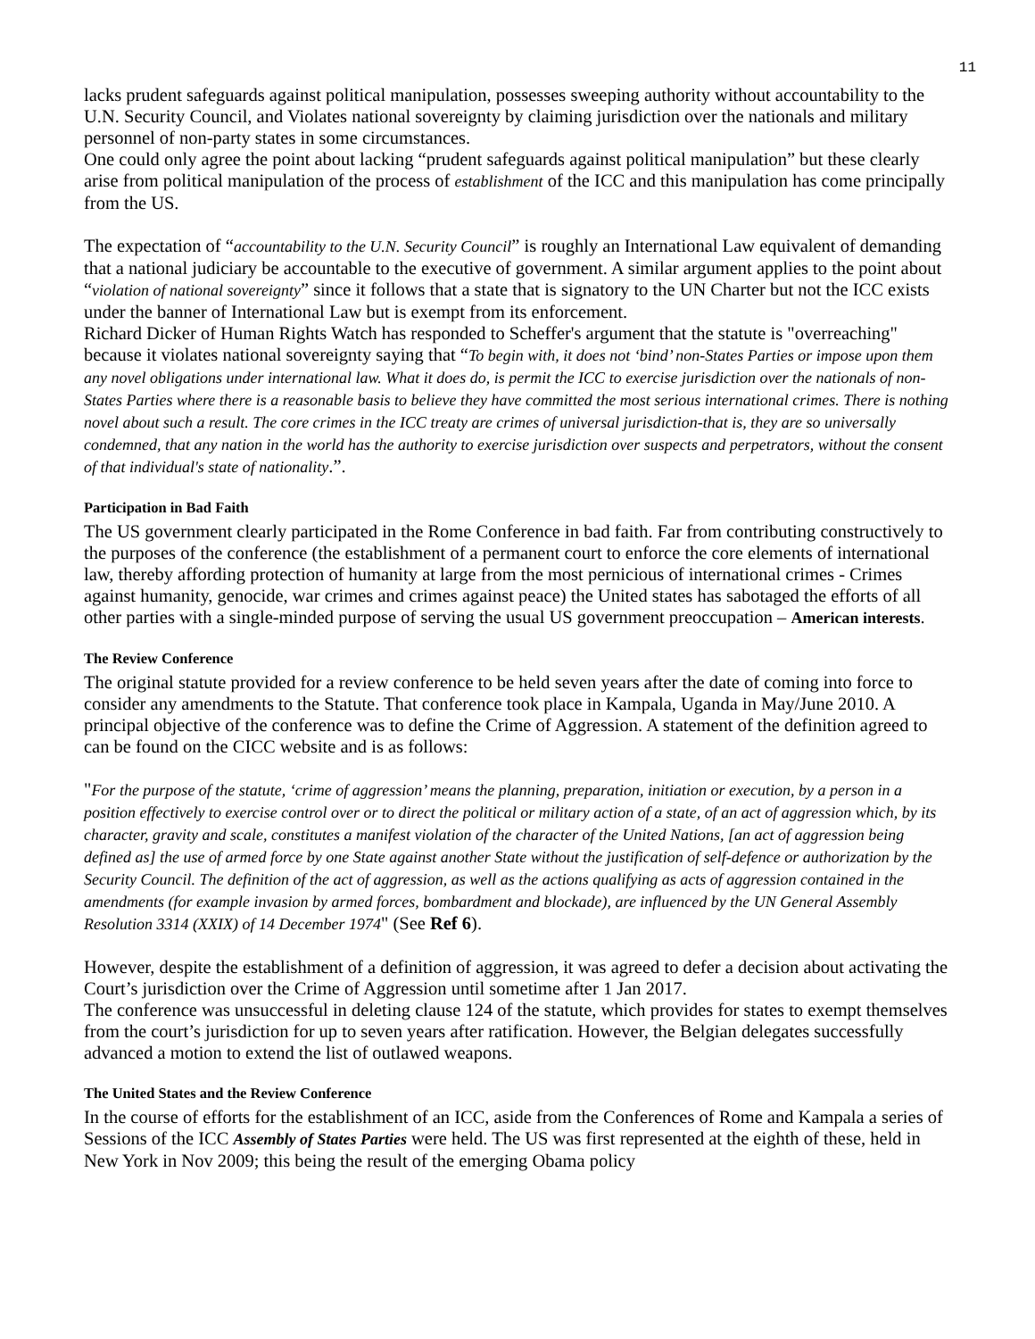11
lacks prudent safeguards against political manipulation, possesses sweeping authority without accountability to the U.N. Security Council, and Violates national sovereignty by claiming jurisdiction over the nationals and military personnel of non-party states in some circumstances.
One could only agree the point about lacking “prudent safeguards against political manipulation” but these clearly arise from political manipulation of the process of establishment of the ICC and this manipulation has come principally from the US.
The expectation of “accountability to the U.N. Security Council” is roughly an International Law equivalent of demanding that a national judiciary be accountable to the executive of government. A similar argument applies to the point about “violation of national sovereignty” since it follows that a state that is signatory to the UN Charter but not the ICC exists under the banner of International Law but is exempt from its enforcement.
Richard Dicker of Human Rights Watch has responded to Scheffer's argument that the statute is "overreaching" because it violates national sovereignty saying that “To begin with, it does not ‘bind’ non-States Parties or impose upon them any novel obligations under international law. What it does do, is permit the ICC to exercise jurisdiction over the nationals of non-States Parties where there is a reasonable basis to believe they have committed the most serious international crimes. There is nothing novel about such a result. The core crimes in the ICC treaty are crimes of universal jurisdiction-that is, they are so universally condemned, that any nation in the world has the authority to exercise jurisdiction over suspects and perpetrators, without the consent of that individual's state of nationality.”.
Participation in Bad Faith
The US government clearly participated in the Rome Conference in bad faith. Far from contributing constructively to the purposes of the conference (the establishment of a permanent court to enforce the core elements of international law, thereby affording protection of humanity at large from the most pernicious of international crimes - Crimes against humanity, genocide, war crimes and crimes against peace) the United states has sabotaged the efforts of all other parties with a single-minded purpose of serving the usual US government preoccupation – American interests.
The Review Conference
The original statute provided for a review conference to be held seven years after the date of coming into force to consider any amendments to the Statute. That conference took place in Kampala, Uganda in May/June 2010. A principal objective of the conference was to define the Crime of Aggression. A statement of the definition agreed to can be found on the CICC website and is as follows:
"For the purpose of the statute, ‘crime of aggression’ means the planning, preparation, initiation or execution, by a person in a position effectively to exercise control over or to direct the political or military action of a state, of an act of aggression which, by its character, gravity and scale, constitutes a manifest violation of the character of the United Nations, [an act of aggression being defined as] the use of armed force by one State against another State without the justification of self-defence or authorization by the Security Council. The definition of the act of aggression, as well as the actions qualifying as acts of aggression contained in the amendments (for example invasion by armed forces, bombardment and blockade), are influenced by the UN General Assembly Resolution 3314 (XXIX) of 14 December 1974" (See Ref 6).
However, despite the establishment of a definition of aggression, it was agreed to defer a decision about activating the Court’s jurisdiction over the Crime of Aggression until sometime after 1 Jan 2017.
The conference was unsuccessful in deleting clause 124 of the statute, which provides for states to exempt themselves from the court’s jurisdiction for up to seven years after ratification. However, the Belgian delegates successfully advanced a motion to extend the list of outlawed weapons.
The United States and the Review Conference
In the course of efforts for the establishment of an ICC, aside from the Conferences of Rome and Kampala a series of Sessions of the ICC Assembly of States Parties were held. The US was first represented at the eighth of these, held in New York in Nov 2009; this being the result of the emerging Obama policy